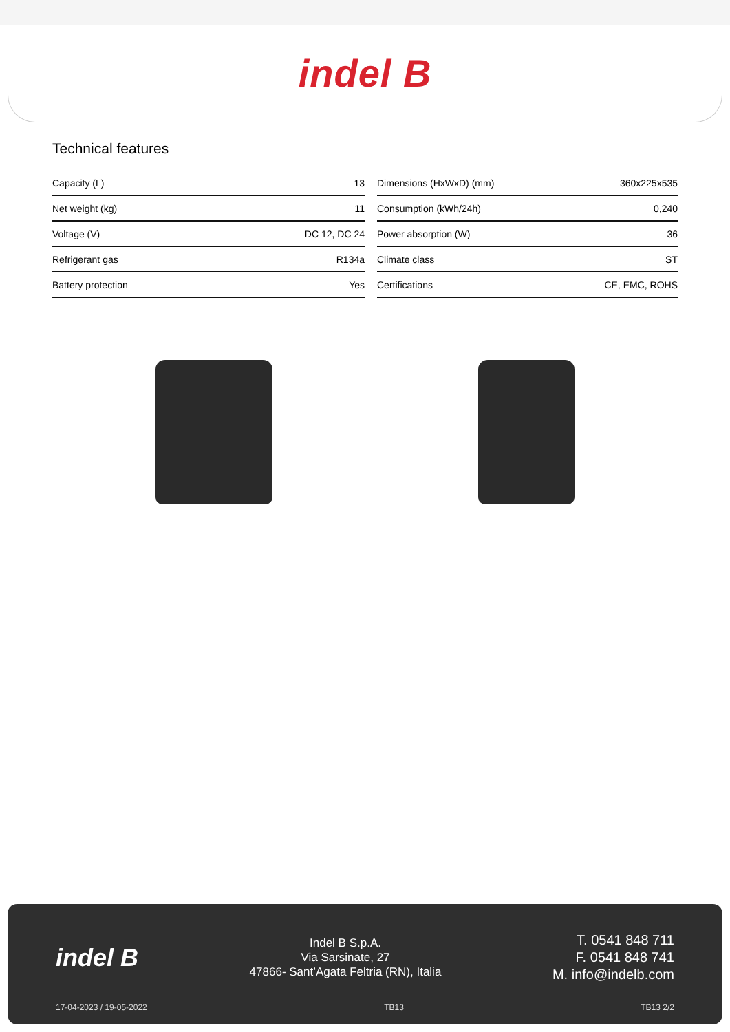indel B
Technical features
| Capacity (L) | 13 |
| Net weight (kg) | 11 |
| Voltage (V) | DC 12, DC 24 |
| Refrigerant gas | R134a |
| Battery protection | Yes |
| Dimensions (HxWxD) (mm) | 360x225x535 |
| Consumption (kWh/24h) | 0,240 |
| Power absorption (W) | 36 |
| Climate class | ST |
| Certifications | CE, EMC, ROHS |
indel B
Indel B S.p.A.
Via Sarsinate, 27
47866- Sant’Agata Feltria (RN), Italia
T. 0541 848 711
F. 0541 848 741
M. info@indelb.com
17-04-2023 / 19-05-2022 TB13 TB13 2/2